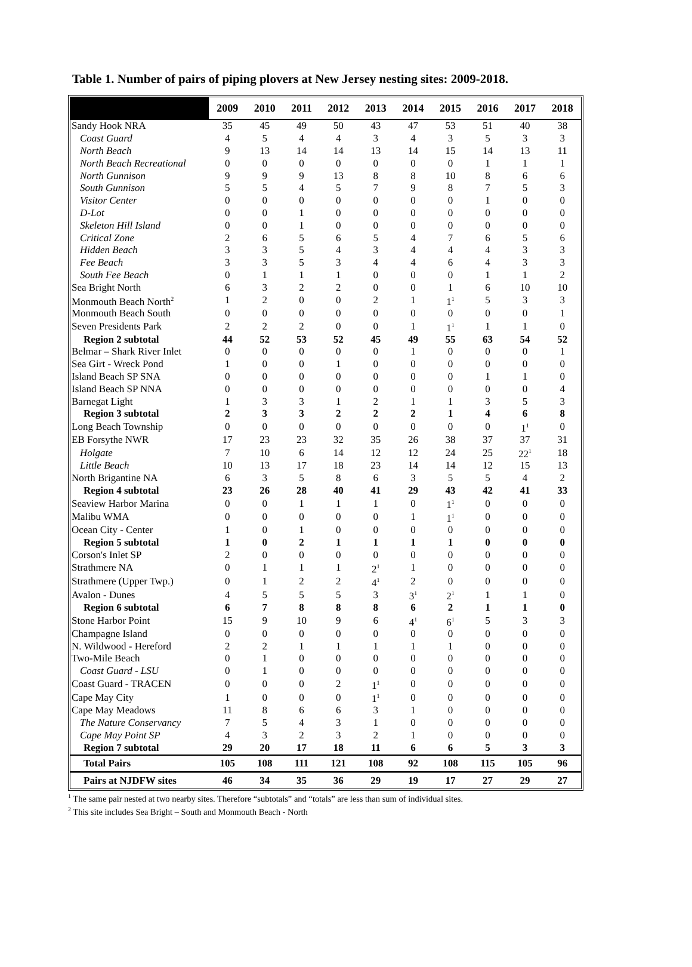Table 1. Number of pairs of piping plovers at New Jersey nesting sites: 2009-2018.
| | 2009 | 2010 | 2011 | 2012 | 2013 | 2014 | 2015 | 2016 | 2017 | 2018 |
| --- | --- | --- | --- | --- | --- | --- | --- | --- | --- | --- |
| Sandy Hook NRA | 35 | 45 | 49 | 50 | 43 | 47 | 53 | 51 | 40 | 38 |
| Coast Guard | 4 | 5 | 4 | 4 | 3 | 4 | 3 | 5 | 3 | 3 |
| North Beach | 9 | 13 | 14 | 14 | 13 | 14 | 15 | 14 | 13 | 11 |
| North Beach Recreational | 0 | 0 | 0 | 0 | 0 | 0 | 0 | 1 | 1 | 1 |
| North Gunnison | 9 | 9 | 9 | 13 | 8 | 8 | 10 | 8 | 6 | 6 |
| South Gunnison | 5 | 5 | 4 | 5 | 7 | 9 | 8 | 7 | 5 | 3 |
| Visitor Center | 0 | 0 | 0 | 0 | 0 | 0 | 0 | 1 | 0 | 0 |
| D-Lot | 0 | 0 | 1 | 0 | 0 | 0 | 0 | 0 | 0 | 0 |
| Skeleton Hill Island | 0 | 0 | 1 | 0 | 0 | 0 | 0 | 0 | 0 | 0 |
| Critical Zone | 2 | 6 | 5 | 6 | 5 | 4 | 7 | 6 | 5 | 6 |
| Hidden Beach | 3 | 3 | 5 | 4 | 3 | 4 | 4 | 4 | 3 | 3 |
| Fee Beach | 3 | 3 | 5 | 3 | 4 | 4 | 6 | 4 | 3 | 3 |
| South Fee Beach | 0 | 1 | 1 | 1 | 0 | 0 | 0 | 1 | 1 | 2 |
| Sea Bright North | 6 | 3 | 2 | 2 | 0 | 0 | 1 | 6 | 10 | 10 |
| Monmouth Beach North<sup>2</sup> | 1 | 2 | 0 | 0 | 2 | 1 | 1<sup>1</sup> | 5 | 3 | 3 |
| Monmouth Beach South | 0 | 0 | 0 | 0 | 0 | 0 | 0 | 0 | 0 | 1 |
| Seven Presidents Park | 2 | 2 | 2 | 0 | 0 | 1 | 1<sup>1</sup> | 1 | 1 | 0 |
| Region 2 subtotal | 44 | 52 | 53 | 52 | 45 | 49 | 55 | 63 | 54 | 52 |
| Belmar – Shark River Inlet | 0 | 0 | 0 | 0 | 0 | 1 | 0 | 0 | 0 | 1 |
| Sea Girt - Wreck Pond | 1 | 0 | 0 | 1 | 0 | 0 | 0 | 0 | 0 | 0 |
| Island Beach SP SNA | 0 | 0 | 0 | 0 | 0 | 0 | 0 | 1 | 1 | 0 |
| Island Beach SP NNA | 0 | 0 | 0 | 0 | 0 | 0 | 0 | 0 | 0 | 4 |
| Barnegat Light | 1 | 3 | 3 | 1 | 2 | 1 | 1 | 3 | 5 | 3 |
| Region 3 subtotal | 2 | 3 | 3 | 2 | 2 | 2 | 1 | 4 | 6 | 8 |
| Long Beach Township | 0 | 0 | 0 | 0 | 0 | 0 | 0 | 0 | 1<sup>1</sup> | 0 |
| EB Forsythe NWR | 17 | 23 | 23 | 32 | 35 | 26 | 38 | 37 | 37 | 31 |
| Holgate | 7 | 10 | 6 | 14 | 12 | 12 | 24 | 25 | 22<sup>1</sup> | 18 |
| Little Beach | 10 | 13 | 17 | 18 | 23 | 14 | 14 | 12 | 15 | 13 |
| North Brigantine NA | 6 | 3 | 5 | 8 | 6 | 3 | 5 | 5 | 4 | 2 |
| Region 4 subtotal | 23 | 26 | 28 | 40 | 41 | 29 | 43 | 42 | 41 | 33 |
| Seaview Harbor Marina | 0 | 0 | 1 | 1 | 1 | 0 | 1<sup>1</sup> | 0 | 0 | 0 |
| Malibu WMA | 0 | 0 | 0 | 0 | 0 | 1 | 1<sup>1</sup> | 0 | 0 | 0 |
| Ocean City - Center | 1 | 0 | 1 | 0 | 0 | 0 | 0 | 0 | 0 | 0 |
| Region 5 subtotal | 1 | 0 | 2 | 1 | 1 | 1 | 1 | 0 | 0 | 0 |
| Corson's Inlet SP | 2 | 0 | 0 | 0 | 0 | 0 | 0 | 0 | 0 | 0 |
| Strathmere NA | 0 | 1 | 1 | 1 | 2<sup>1</sup> | 1 | 0 | 0 | 0 | 0 |
| Strathmere (Upper Twp.) | 0 | 1 | 2 | 2 | 4<sup>1</sup> | 2 | 0 | 0 | 0 | 0 |
| Avalon - Dunes | 4 | 5 | 5 | 5 | 3 | 3<sup>1</sup> | 2<sup>1</sup> | 1 | 1 | 0 |
| Region 6 subtotal | 6 | 7 | 8 | 8 | 8 | 6 | 2 | 1 | 1 | 0 |
| Stone Harbor Point | 15 | 9 | 10 | 9 | 6 | 4<sup>1</sup> | 6<sup>1</sup> | 5 | 3 | 3 |
| Champagne Island | 0 | 0 | 0 | 0 | 0 | 0 | 0 | 0 | 0 | 0 |
| N. Wildwood - Hereford | 2 | 2 | 1 | 1 | 1 | 1 | 1 | 0 | 0 | 0 |
| Two-Mile Beach | 0 | 1 | 0 | 0 | 0 | 0 | 0 | 0 | 0 | 0 |
| Coast Guard - LSU | 0 | 1 | 0 | 0 | 0 | 0 | 0 | 0 | 0 | 0 |
| Coast Guard - TRACEN | 0 | 0 | 0 | 2 | 1<sup>1</sup> | 0 | 0 | 0 | 0 | 0 |
| Cape May City | 1 | 0 | 0 | 0 | 1<sup>1</sup> | 0 | 0 | 0 | 0 | 0 |
| Cape May Meadows | 11 | 8 | 6 | 6 | 3 | 1 | 0 | 0 | 0 | 0 |
| The Nature Conservancy | 7 | 5 | 4 | 3 | 1 | 0 | 0 | 0 | 0 | 0 |
| Cape May Point SP | 4 | 3 | 2 | 3 | 2 | 1 | 0 | 0 | 0 | 0 |
| Region 7 subtotal | 29 | 20 | 17 | 18 | 11 | 6 | 6 | 5 | 3 | 3 |
| Total Pairs | 105 | 108 | 111 | 121 | 108 | 92 | 108 | 115 | 105 | 96 |
| Pairs at NJDFW sites | 46 | 34 | 35 | 36 | 29 | 19 | 17 | 27 | 29 | 27 |
<sup>1</sup> The same pair nested at two nearby sites. Therefore “subtotals” and “totals” are less than sum of individual sites.
<sup>2</sup> This site includes Sea Bright – South and Monmouth Beach - North